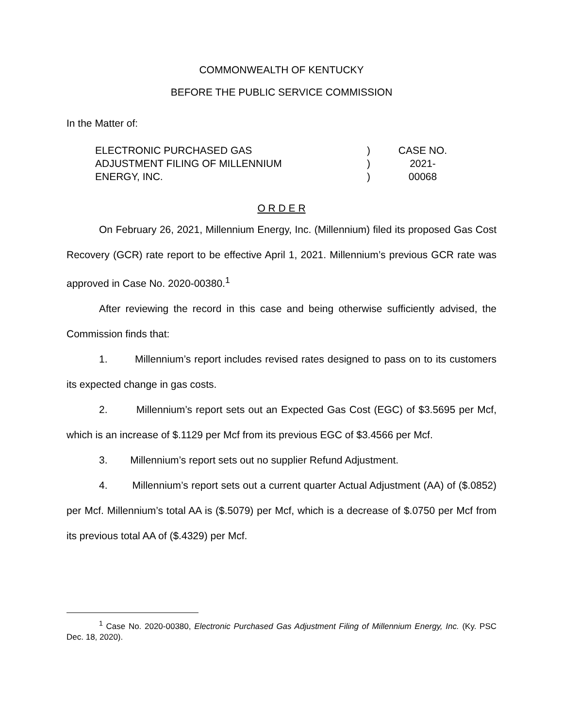COMMONWEALTH OF KENTUCKY
BEFORE THE PUBLIC SERVICE COMMISSION
In the Matter of:
ELECTRONIC PURCHASED GAS
ADJUSTMENT FILING OF MILLENNIUM
ENERGY, INC.
)
)
)
CASE NO.
2021-00068
O R D E R
On February 26, 2021, Millennium Energy, Inc. (Millennium) filed its proposed Gas Cost Recovery (GCR) rate report to be effective April 1, 2021. Millennium’s previous GCR rate was approved in Case No. 2020-00380.<sup>1</sup>
After reviewing the record in this case and being otherwise sufficiently advised, the Commission finds that:
1. Millennium’s report includes revised rates designed to pass on to its customers its expected change in gas costs.
2. Millennium’s report sets out an Expected Gas Cost (EGC) of $3.5695 per Mcf, which is an increase of $.1129 per Mcf from its previous EGC of $3.4566 per Mcf.
3. Millennium’s report sets out no supplier Refund Adjustment.
4. Millennium’s report sets out a current quarter Actual Adjustment (AA) of ($.0852) per Mcf. Millennium’s total AA is ($.5079) per Mcf, which is a decrease of $.0750 per Mcf from its previous total AA of ($.4329) per Mcf.
<sup>1</sup> Case No. 2020-00380, Electronic Purchased Gas Adjustment Filing of Millennium Energy, Inc. (Ky. PSC Dec. 18, 2020).